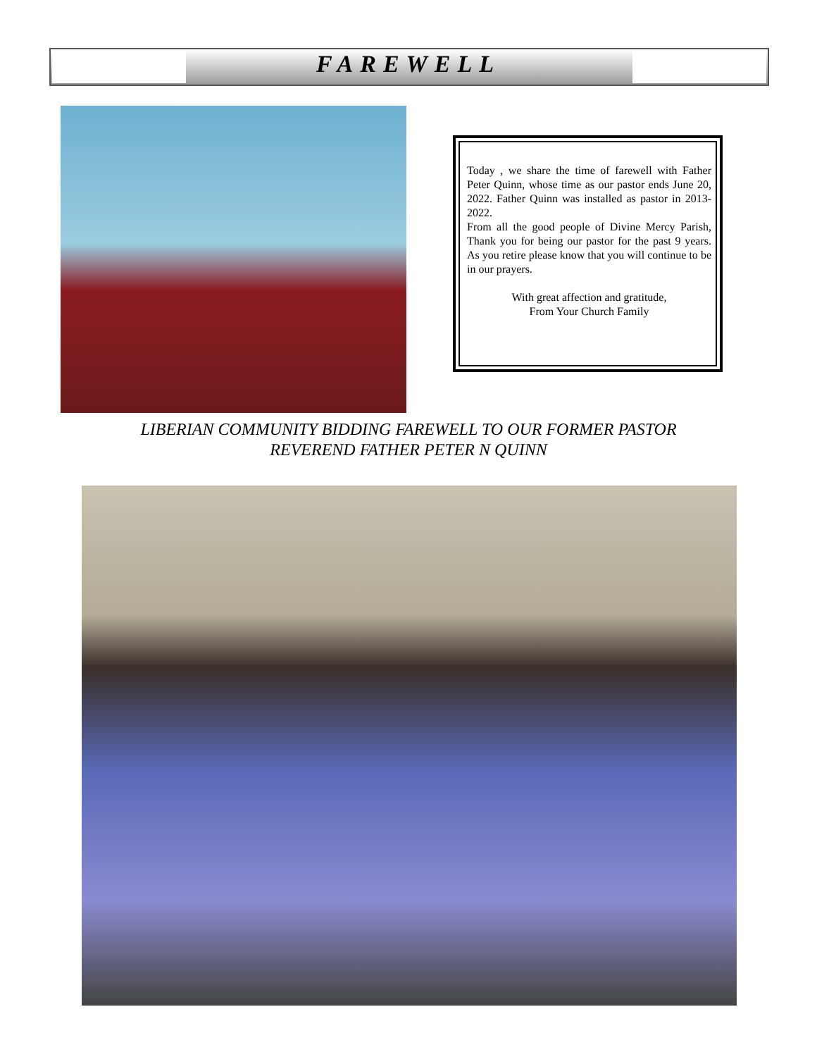FAREWELL
Today , we share the time of farewell with Father Peter Quinn, whose time as our pastor ends June 20, 2022. Father Quinn was installed as pastor in 2013-2022.
From all the good people of Divine Mercy Parish, Thank you for being our pastor for the past 9 years. As you retire please know that you will continue to be in our prayers.
With great affection and gratitude,
From Your Church Family
LIBERIAN COMMUNITY BIDDING FAREWELL TO OUR FORMER PASTOR
REVEREND FATHER PETER N QUINN